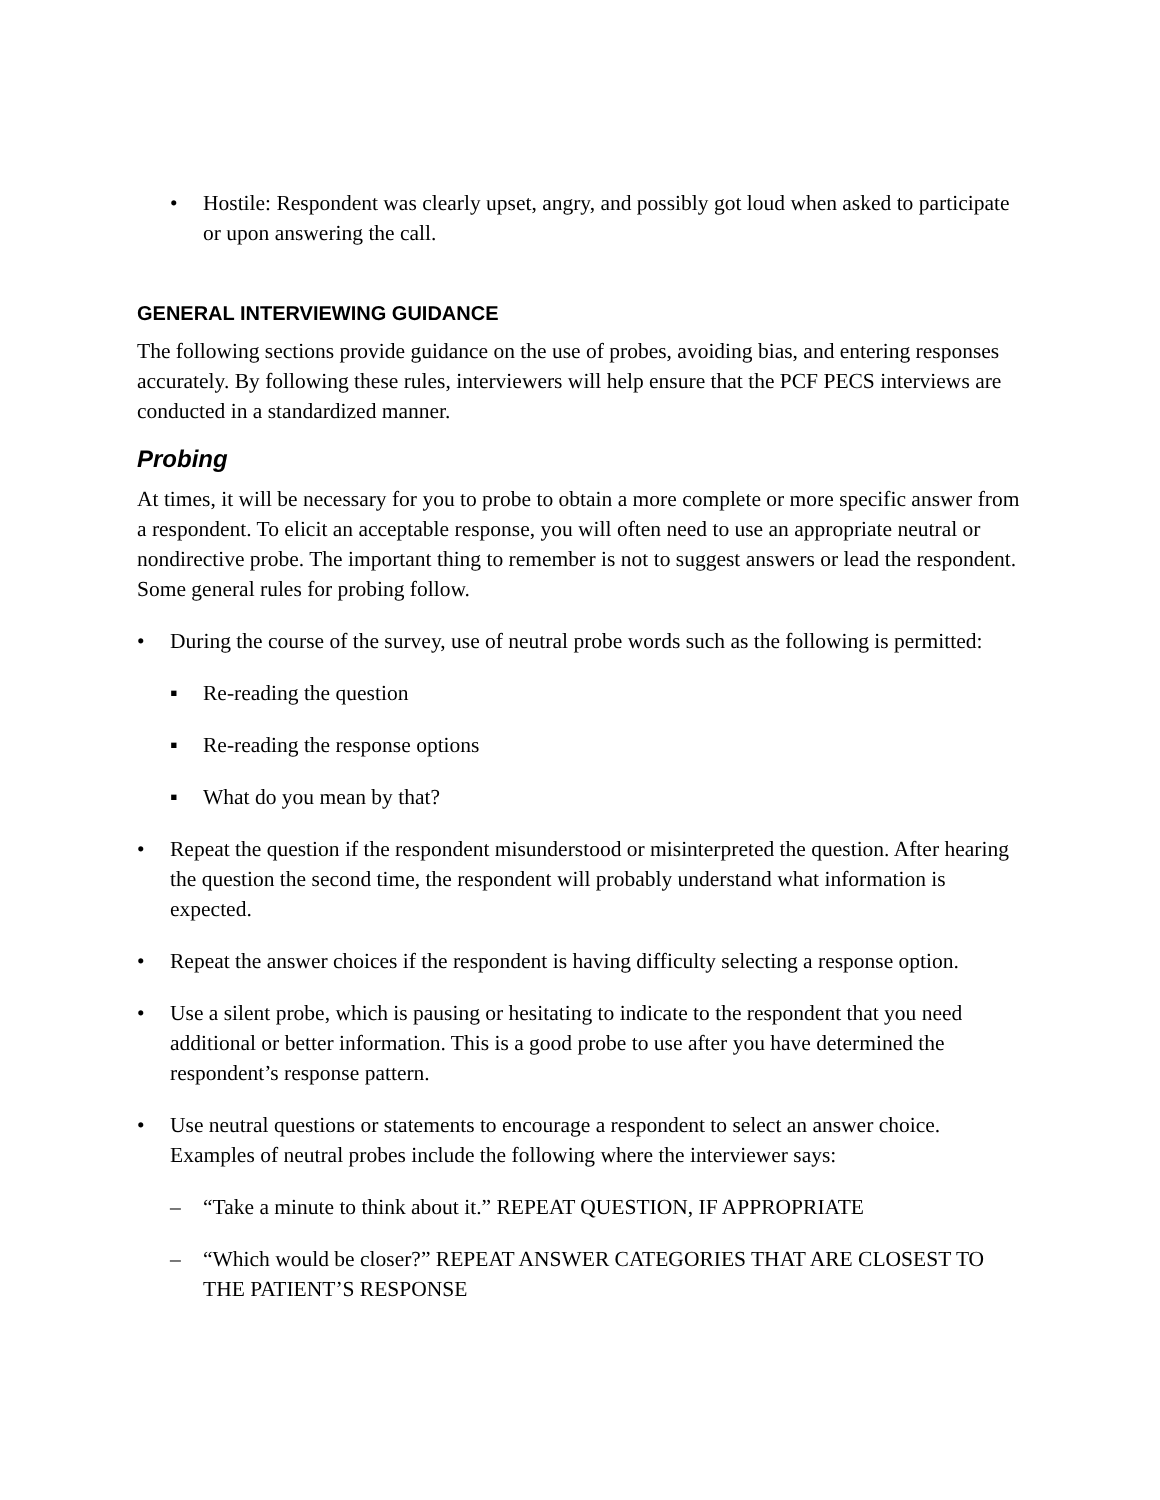• Hostile: Respondent was clearly upset, angry, and possibly got loud when asked to participate or upon answering the call.
GENERAL INTERVIEWING GUIDANCE
The following sections provide guidance on the use of probes, avoiding bias, and entering responses accurately. By following these rules, interviewers will help ensure that the PCF PECS interviews are conducted in a standardized manner.
Probing
At times, it will be necessary for you to probe to obtain a more complete or more specific answer from a respondent. To elicit an acceptable response, you will often need to use an appropriate neutral or nondirective probe. The important thing to remember is not to suggest answers or lead the respondent. Some general rules for probing follow.
• During the course of the survey, use of neutral probe words such as the following is permitted:
▪ Re-reading the question
▪ Re-reading the response options
▪ What do you mean by that?
• Repeat the question if the respondent misunderstood or misinterpreted the question. After hearing the question the second time, the respondent will probably understand what information is expected.
• Repeat the answer choices if the respondent is having difficulty selecting a response option.
• Use a silent probe, which is pausing or hesitating to indicate to the respondent that you need additional or better information. This is a good probe to use after you have determined the respondent’s response pattern.
• Use neutral questions or statements to encourage a respondent to select an answer choice. Examples of neutral probes include the following where the interviewer says:
– “Take a minute to think about it.” REPEAT QUESTION, IF APPROPRIATE
– “Which would be closer?” REPEAT ANSWER CATEGORIES THAT ARE CLOSEST TO THE PATIENT’S RESPONSE